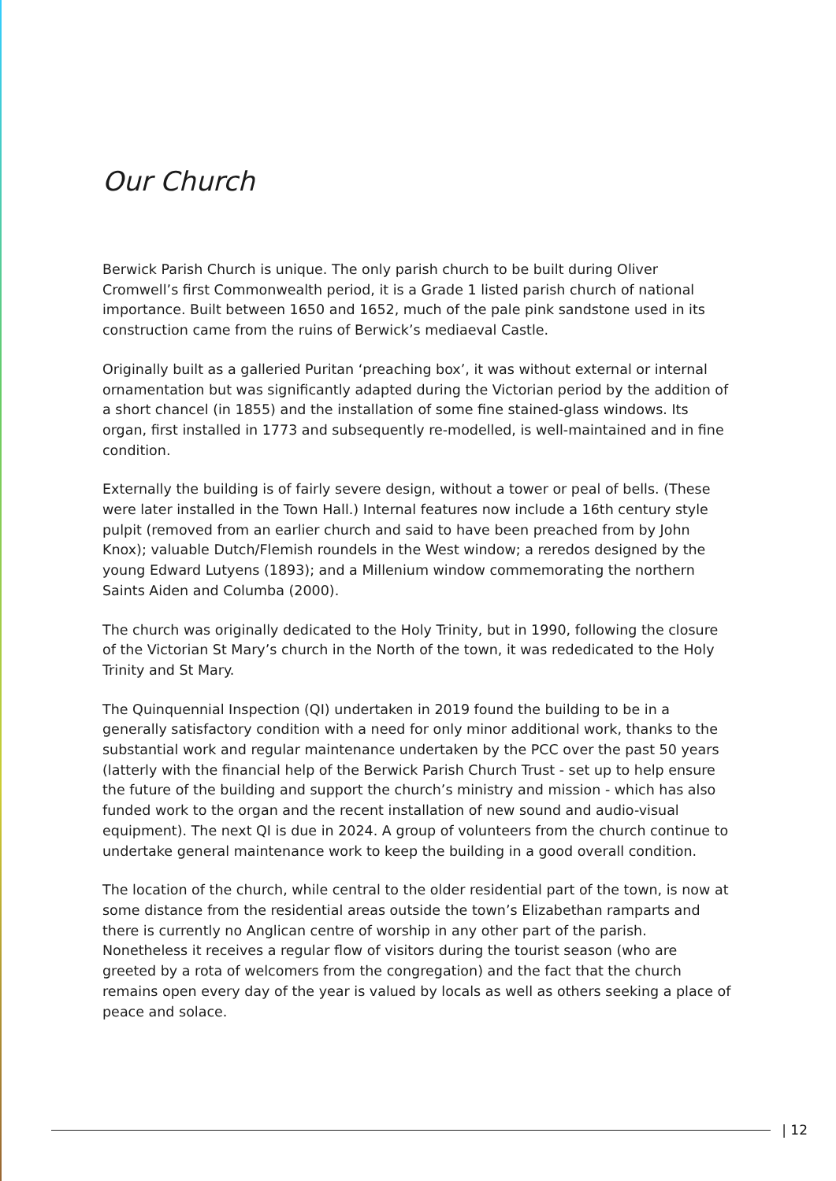Our Church
Berwick Parish Church is unique. The only parish church to be built during Oliver Cromwell’s first Commonwealth period, it is a Grade 1 listed parish church of national importance. Built between 1650 and 1652, much of the pale pink sandstone used in its construction came from the ruins of Berwick’s mediaeval Castle.
Originally built as a galleried Puritan ‘preaching box’, it was without external or internal ornamentation but was significantly adapted during the Victorian period by the addition of a short chancel (in 1855) and the installation of some fine stained-glass windows. Its organ, first installed in 1773 and subsequently re-modelled, is well-maintained and in fine condition.
Externally the building is of fairly severe design, without a tower or peal of bells. (These were later installed in the Town Hall.) Internal features now include a 16th century style pulpit (removed from an earlier church and said to have been preached from by John Knox); valuable Dutch/Flemish roundels in the West window; a reredos designed by the young Edward Lutyens (1893); and a Millenium window commemorating the northern Saints Aiden and Columba (2000).
The church was originally dedicated to the Holy Trinity, but in 1990, following the closure of the Victorian St Mary’s church in the North of the town, it was rededicated to the Holy Trinity and St Mary.
The Quinquennial Inspection (QI) undertaken in 2019 found the building to be in a generally satisfactory condition with a need for only minor additional work, thanks to the substantial work and regular maintenance undertaken by the PCC over the past 50 years (latterly with the financial help of the Berwick Parish Church Trust - set up to help ensure the future of the building and support the church’s ministry and mission - which has also funded work to the organ and the recent installation of new sound and audio-visual equipment). The next QI is due in 2024. A group of volunteers from the church continue to undertake general maintenance work to keep the building in a good overall condition.
The location of the church, while central to the older residential part of the town, is now at some distance from the residential areas outside the town’s Elizabethan ramparts and there is currently no Anglican centre of worship in any other part of the parish. Nonetheless it receives a regular flow of visitors during the tourist season (who are greeted by a rota of welcomers from the congregation) and the fact that the church remains open every day of the year is valued by locals as well as others seeking a place of peace and solace.
| 12